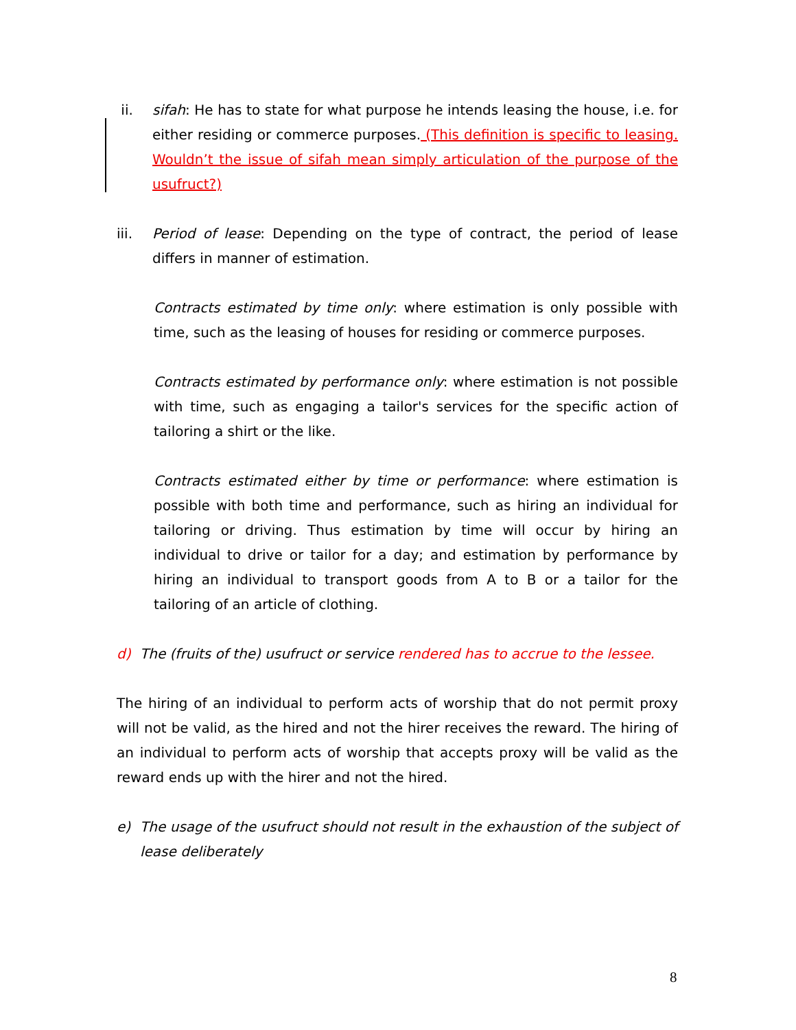ii. sifah: He has to state for what purpose he intends leasing the house, i.e. for either residing or commerce purposes. (This definition is specific to leasing. Wouldn’t the issue of sifah mean simply articulation of the purpose of the usufruct?)
iii. Period of lease: Depending on the type of contract, the period of lease differs in manner of estimation.
Contracts estimated by time only: where estimation is only possible with time, such as the leasing of houses for residing or commerce purposes.
Contracts estimated by performance only: where estimation is not possible with time, such as engaging a tailor's services for the specific action of tailoring a shirt or the like.
Contracts estimated either by time or performance: where estimation is possible with both time and performance, such as hiring an individual for tailoring or driving. Thus estimation by time will occur by hiring an individual to drive or tailor for a day; and estimation by performance by hiring an individual to transport goods from A to B or a tailor for the tailoring of an article of clothing.
d) The (fruits of the) usufruct or service rendered has to accrue to the lessee.
The hiring of an individual to perform acts of worship that do not permit proxy will not be valid, as the hired and not the hirer receives the reward. The hiring of an individual to perform acts of worship that accepts proxy will be valid as the reward ends up with the hirer and not the hired.
e) The usage of the usufruct should not result in the exhaustion of the subject of lease deliberately
8